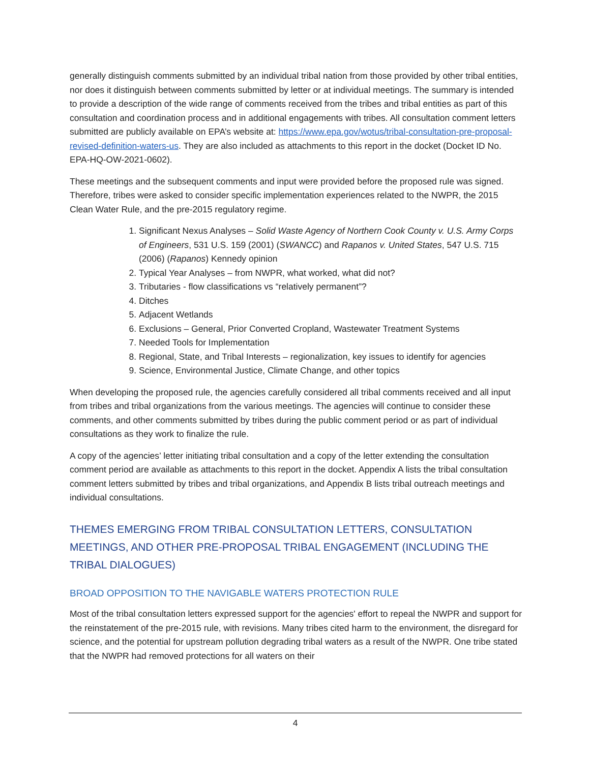generally distinguish comments submitted by an individual tribal nation from those provided by other tribal entities, nor does it distinguish between comments submitted by letter or at individual meetings. The summary is intended to provide a description of the wide range of comments received from the tribes and tribal entities as part of this consultation and coordination process and in additional engagements with tribes. All consultation comment letters submitted are publicly available on EPA’s website at: https://www.epa.gov/wotus/tribal-consultation-pre-proposal-revised-definition-waters-us. They are also included as attachments to this report in the docket (Docket ID No. EPA-HQ-OW-2021-0602).
These meetings and the subsequent comments and input were provided before the proposed rule was signed. Therefore, tribes were asked to consider specific implementation experiences related to the NWPR, the 2015 Clean Water Rule, and the pre-2015 regulatory regime.
1. Significant Nexus Analyses – Solid Waste Agency of Northern Cook County v. U.S. Army Corps of Engineers, 531 U.S. 159 (2001) (SWANCC) and Rapanos v. United States, 547 U.S. 715 (2006) (Rapanos) Kennedy opinion
2. Typical Year Analyses – from NWPR, what worked, what did not?
3. Tributaries - flow classifications vs “relatively permanent”?
4. Ditches
5. Adjacent Wetlands
6. Exclusions – General, Prior Converted Cropland, Wastewater Treatment Systems
7. Needed Tools for Implementation
8. Regional, State, and Tribal Interests – regionalization, key issues to identify for agencies
9. Science, Environmental Justice, Climate Change, and other topics
When developing the proposed rule, the agencies carefully considered all tribal comments received and all input from tribes and tribal organizations from the various meetings. The agencies will continue to consider these comments, and other comments submitted by tribes during the public comment period or as part of individual consultations as they work to finalize the rule.
A copy of the agencies’ letter initiating tribal consultation and a copy of the letter extending the consultation comment period are available as attachments to this report in the docket. Appendix A lists the tribal consultation comment letters submitted by tribes and tribal organizations, and Appendix B lists tribal outreach meetings and individual consultations.
THEMES EMERGING FROM TRIBAL CONSULTATION LETTERS, CONSULTATION MEETINGS, AND OTHER PRE-PROPOSAL TRIBAL ENGAGEMENT (INCLUDING THE TRIBAL DIALOGUES)
BROAD OPPOSITION TO THE NAVIGABLE WATERS PROTECTION RULE
Most of the tribal consultation letters expressed support for the agencies' effort to repeal the NWPR and support for the reinstatement of the pre-2015 rule, with revisions. Many tribes cited harm to the environment, the disregard for science, and the potential for upstream pollution degrading tribal waters as a result of the NWPR. One tribe stated that the NWPR had removed protections for all waters on their
4